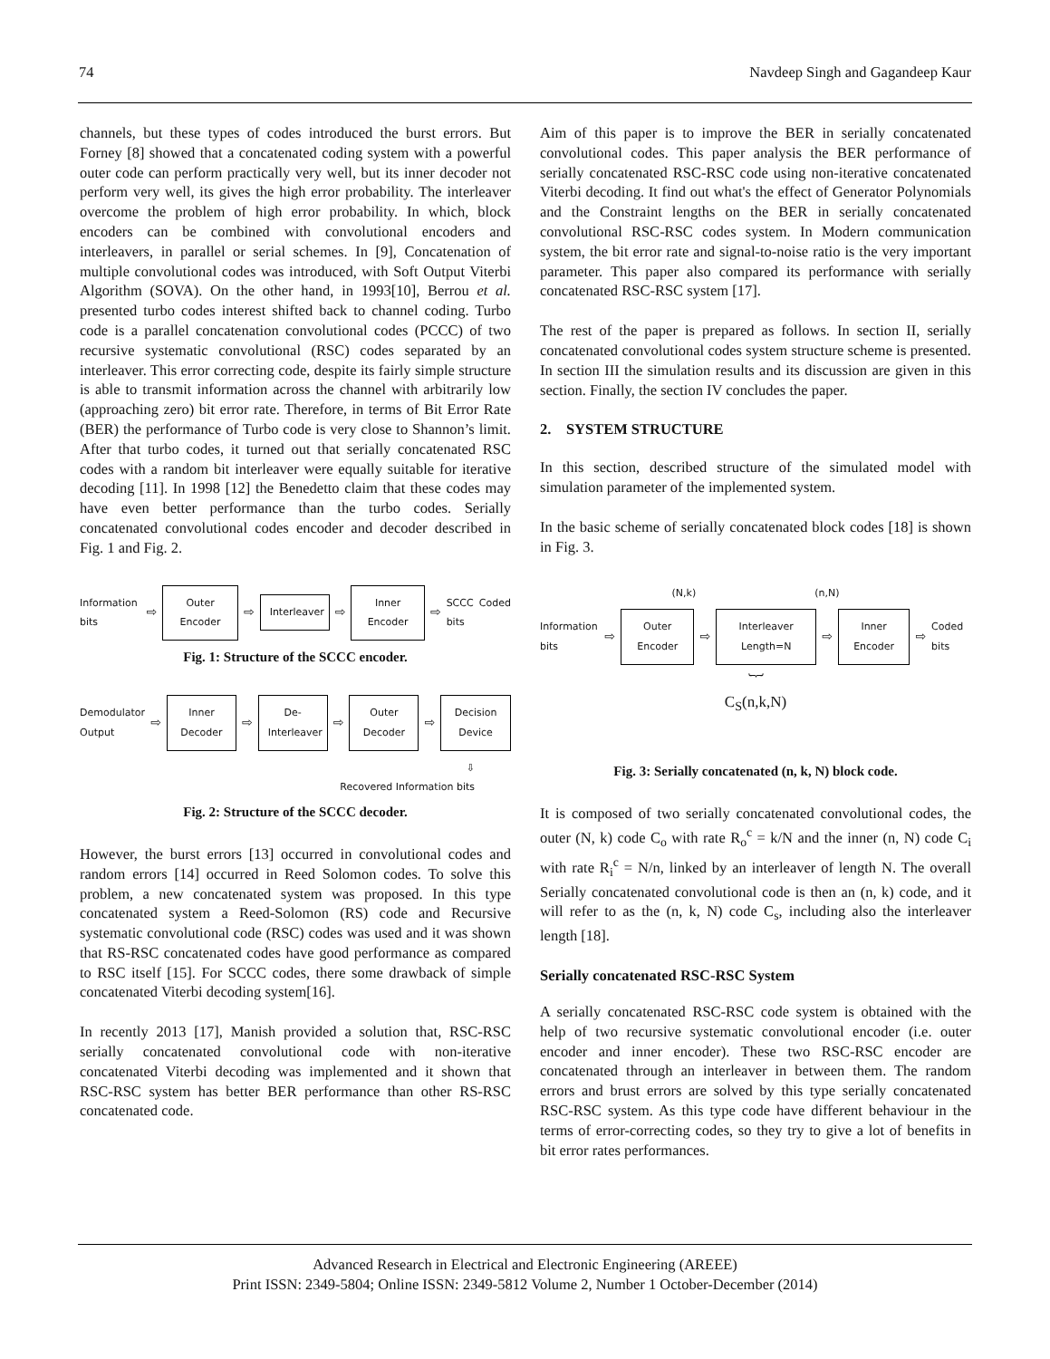74 Navdeep Singh and Gagandeep Kaur
channels, but these types of codes introduced the burst errors. But Forney [8] showed that a concatenated coding system with a powerful outer code can perform practically very well, but its inner decoder not perform very well, its gives the high error probability. The interleaver overcome the problem of high error probability. In which, block encoders can be combined with convolutional encoders and interleavers, in parallel or serial schemes. In [9], Concatenation of multiple convolutional codes was introduced, with Soft Output Viterbi Algorithm (SOVA). On the other hand, in 1993[10], Berrou et al. presented turbo codes interest shifted back to channel coding. Turbo code is a parallel concatenation convolutional codes (PCCC) of two recursive systematic convolutional (RSC) codes separated by an interleaver. This error correcting code, despite its fairly simple structure is able to transmit information across the channel with arbitrarily low (approaching zero) bit error rate. Therefore, in terms of Bit Error Rate (BER) the performance of Turbo code is very close to Shannon’s limit. After that turbo codes, it turned out that serially concatenated RSC codes with a random bit interleaver were equally suitable for iterative decoding [11]. In 1998 [12] the Benedetto claim that these codes may have even better performance than the turbo codes. Serially concatenated convolutional codes encoder and decoder described in Fig. 1 and Fig. 2.
Information bits ⇨
Outer Encoder
⇨
Interleaver
⇨
Inner Encoder
⇨ SCCC Coded bits
Fig. 1: Structure of the SCCC encoder.
Demodulator Output ⇨
Inner Decoder
⇨
De-Interleaver
⇨
Outer Decoder
⇨
Decision Device
⇩
Recovered Information bits
Fig. 2: Structure of the SCCC decoder.
However, the burst errors [13] occurred in convolutional codes and random errors [14] occurred in Reed Solomon codes. To solve this problem, a new concatenated system was proposed. In this type concatenated system a Reed-Solomon (RS) code and Recursive systematic convolutional code (RSC) codes was used and it was shown that RS-RSC concatenated codes have good performance as compared to RSC itself [15]. For SCCC codes, there some drawback of simple concatenated Viterbi decoding system[16].
In recently 2013 [17], Manish provided a solution that, RSC-RSC serially concatenated convolutional code with non-iterative concatenated Viterbi decoding was implemented and it shown that RSC-RSC system has better BER performance than other RS-RSC concatenated code.
Aim of this paper is to improve the BER in serially concatenated convolutional codes. This paper analysis the BER performance of serially concatenated RSC-RSC code using non-iterative concatenated Viterbi decoding. It find out what's the effect of Generator Polynomials and the Constraint lengths on the BER in serially concatenated convolutional RSC-RSC codes system. In Modern communication system, the bit error rate and signal-to-noise ratio is the very important parameter. This paper also compared its performance with serially concatenated RSC-RSC system [17].
The rest of the paper is prepared as follows. In section II, serially concatenated convolutional codes system structure scheme is presented. In section III the simulation results and its discussion are given in this section. Finally, the section IV concludes the paper.
2. SYSTEM STRUCTURE
In this section, described structure of the simulated model with simulation parameter of the implemented system.
In the basic scheme of serially concatenated block codes [18] is shown in Fig. 3.
(N,k) (n,N)
Information bits ⇨
Outer Encoder
⇨
Interleaver Length=N
⇨
Inner Encoder
⇨ Coded bits
︸
C<sub>S</sub>(n,k,N)
Fig. 3: Serially concatenated (n, k, N) block code.
It is composed of two serially concatenated convolutional codes, the outer (N, k) code C<sub>o</sub> with rate R<sub>o</sub><sup>c</sup> = k/N and the inner (n, N) code C<sub>i</sub> with rate R<sub>i</sub><sup>c</sup> = N/n, linked by an interleaver of length N. The overall Serially concatenated convolutional code is then an (n, k) code, and it will refer to as the (n, k, N) code C<sub>s</sub>, including also the interleaver length [18].
Serially concatenated RSC-RSC System
A serially concatenated RSC-RSC code system is obtained with the help of two recursive systematic convolutional encoder (i.e. outer encoder and inner encoder). These two RSC-RSC encoder are concatenated through an interleaver in between them. The random errors and brust errors are solved by this type serially concatenated RSC-RSC system. As this type code have different behaviour in the terms of error-correcting codes, so they try to give a lot of benefits in bit error rates performances.
Advanced Research in Electrical and Electronic Engineering (AREEE)
Print ISSN: 2349-5804; Online ISSN: 2349-5812 Volume 2, Number 1 October-December (2014)